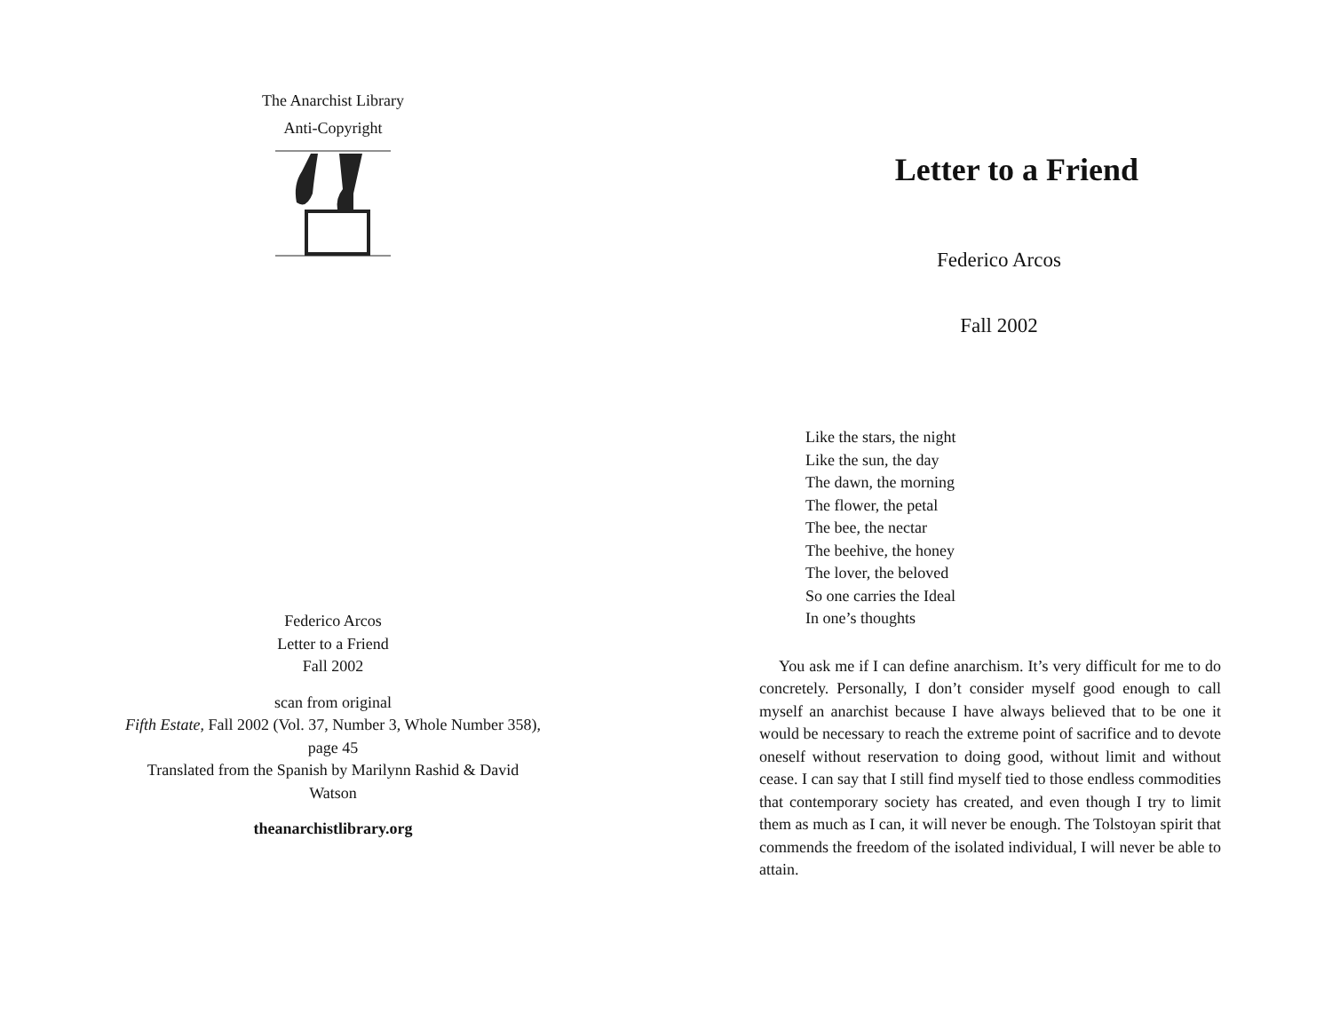The Anarchist Library
Anti-Copyright
Federico Arcos
Letter to a Friend
Fall 2002
scan from original
Fifth Estate, Fall 2002 (Vol. 37, Number 3, Whole Number 358),
page 45
Translated from the Spanish by Marilynn Rashid & David
Watson
theanarchistlibrary.org
Letter to a Friend
Federico Arcos
Fall 2002
Like the stars, the night
Like the sun, the day
The dawn, the morning
The flower, the petal
The bee, the nectar
The beehive, the honey
The lover, the beloved
So one carries the Ideal
In one’s thoughts
You ask me if I can define anarchism. It’s very difficult for me to do concretely. Personally, I don’t consider myself good enough to call myself an anarchist because I have always believed that to be one it would be necessary to reach the extreme point of sacrifice and to devote oneself without reservation to doing good, without limit and without cease. I can say that I still find myself tied to those endless commodities that contemporary society has created, and even though I try to limit them as much as I can, it will never be enough. The Tolstoyan spirit that commends the freedom of the isolated individual, I will never be able to attain.